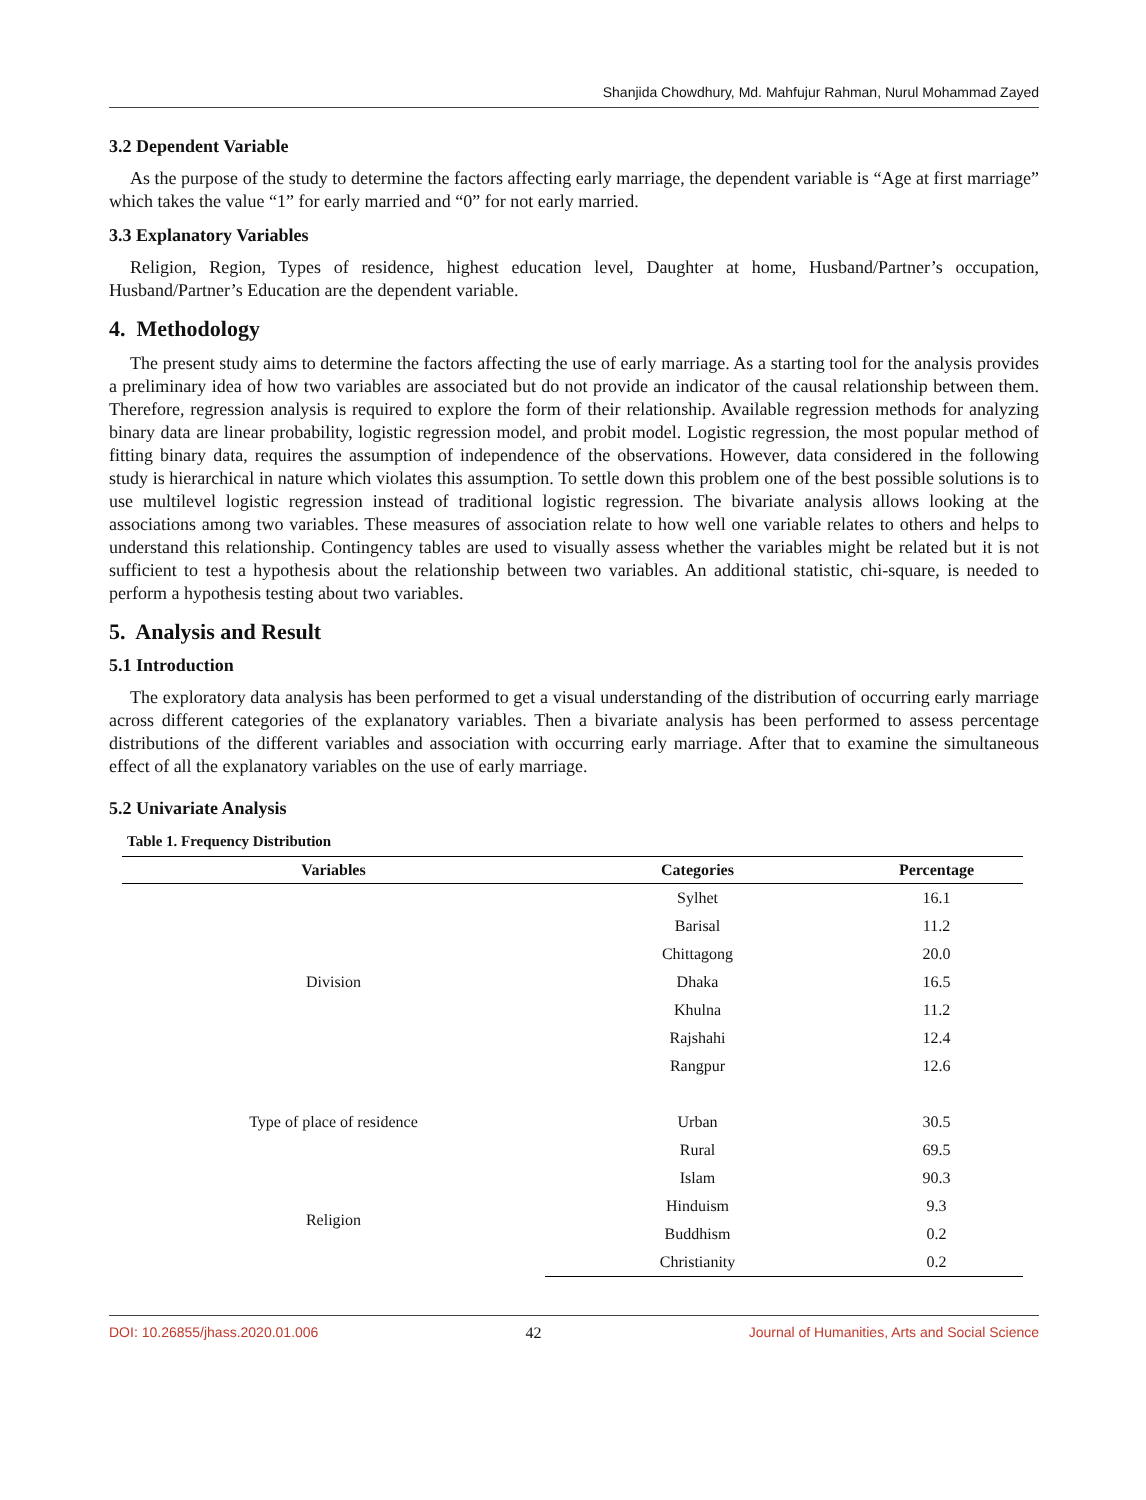Shanjida Chowdhury, Md. Mahfujur Rahman, Nurul Mohammad Zayed
3.2 Dependent Variable
As the purpose of the study to determine the factors affecting early marriage, the dependent variable is “Age at first marriage” which takes the value “1” for early married and “0” for not early married.
3.3 Explanatory Variables
Religion, Region, Types of residence, highest education level, Daughter at home, Husband/Partner’s occupation, Husband/Partner’s Education are the dependent variable.
4. Methodology
The present study aims to determine the factors affecting the use of early marriage. As a starting tool for the analysis provides a preliminary idea of how two variables are associated but do not provide an indicator of the causal relationship between them. Therefore, regression analysis is required to explore the form of their relationship. Available regression methods for analyzing binary data are linear probability, logistic regression model, and probit model. Logistic regression, the most popular method of fitting binary data, requires the assumption of independence of the observations. However, data considered in the following study is hierarchical in nature which violates this assumption. To settle down this problem one of the best possible solutions is to use multilevel logistic regression instead of traditional logistic regression. The bivariate analysis allows looking at the associations among two variables. These measures of association relate to how well one variable relates to others and helps to understand this relationship. Contingency tables are used to visually assess whether the variables might be related but it is not sufficient to test a hypothesis about the relationship between two variables. An additional statistic, chi-square, is needed to perform a hypothesis testing about two variables.
5. Analysis and Result
5.1 Introduction
The exploratory data analysis has been performed to get a visual understanding of the distribution of occurring early marriage across different categories of the explanatory variables. Then a bivariate analysis has been performed to assess percentage distributions of the different variables and association with occurring early marriage. After that to examine the simultaneous effect of all the explanatory variables on the use of early marriage.
5.2 Univariate Analysis
Table 1. Frequency Distribution
| Variables | Categories | Percentage |
| --- | --- | --- |
| Division | Sylhet | 16.1 |
| | Barisal | 11.2 |
| | Chittagong | 20.0 |
| | Dhaka | 16.5 |
| | Khulna | 11.2 |
| | Rajshahi | 12.4 |
| | Rangpur | 12.6 |
| Type of place of residence | Urban | 30.5 |
| | Rural | 69.5 |
| Religion | Islam | 90.3 |
| | Hinduism | 9.3 |
| | Buddhism | 0.2 |
| | Christianity | 0.2 |
DOI: 10.26855/jhass.2020.01.006 42 Journal of Humanities, Arts and Social Science